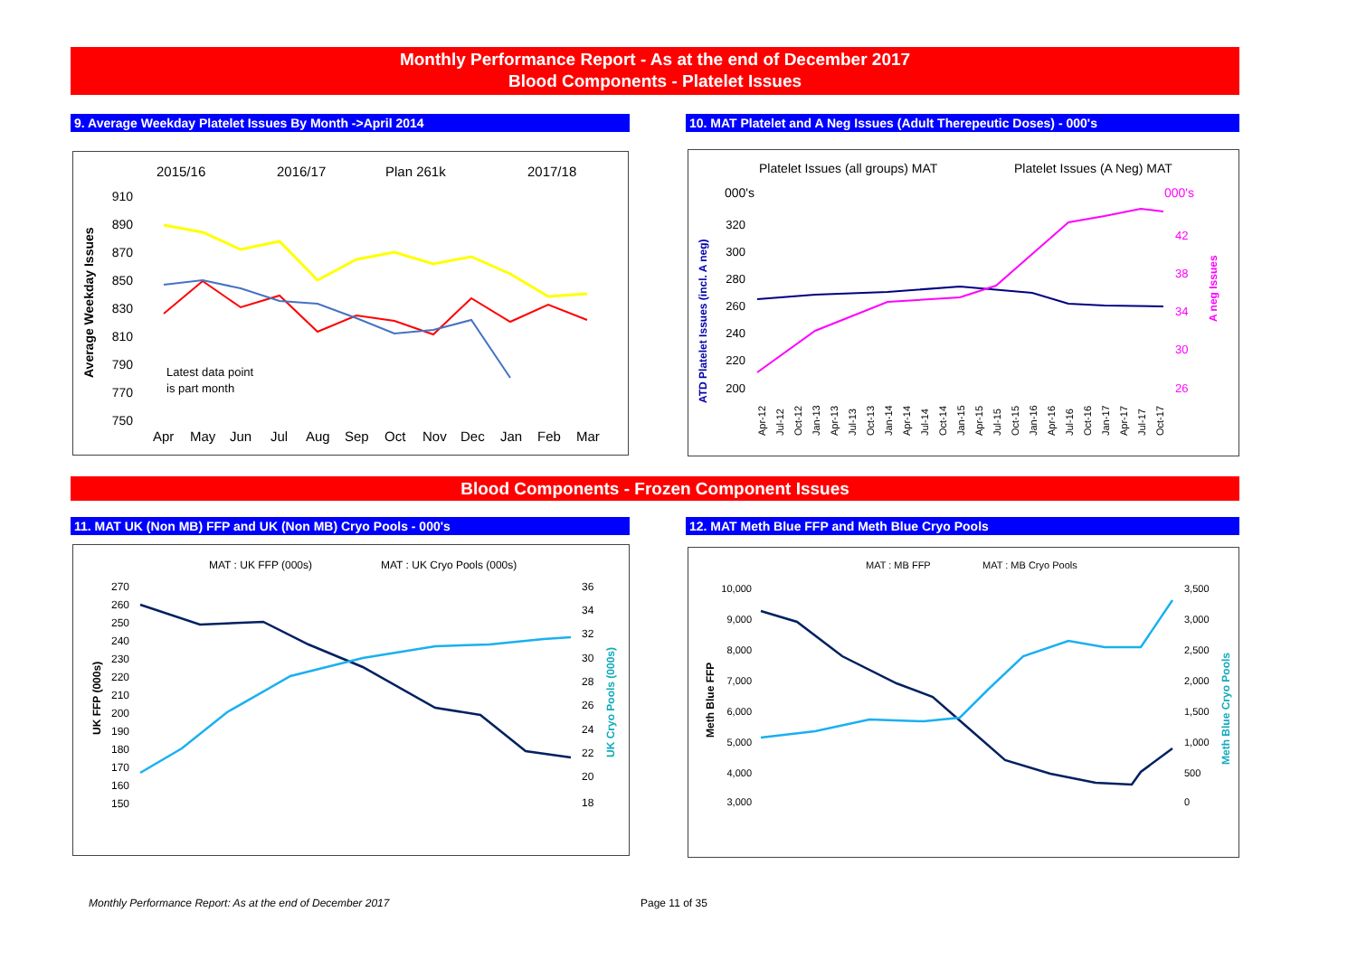Monthly Performance Report - As at the end of December 2017
Blood Components - Platelet Issues
9. Average Weekday Platelet Issues By Month ->April 2014 10. MAT Platelet and A Neg Issues (Adult Therepeutic Doses) - 000's
2015/16
2016/17
Plan 261k
2017/18
910
890
870
850
830
810
790
770
750
Average Weekday Issues
Latest data point
is part month
Apr
May
Jun
Jul
Aug
Sep
Oct
Nov
Dec
Jan
Feb
Mar
Platelet Issues (all groups) MAT
Platelet Issues (A Neg) MAT
000's
000's
320
300
280
260
240
220
200
42
38
34
30
26
ATD Platelet Issues (incl. A neg)
A neg Issues
Apr-12
Jul-12
Oct-12
Jan-13
Apr-13
Jul-13
Oct-13
Jan-14
Apr-14
Jul-14
Oct-14
Jan-15
Apr-15
Jul-15
Oct-15
Jan-16
Apr-16
Jul-16
Oct-16
Jan-17
Apr-17
Jul-17
Oct-17
Blood Components - Frozen Component Issues
11. MAT UK (Non MB) FFP and UK (Non MB) Cryo Pools - 000's 12. MAT Meth Blue FFP and Meth Blue Cryo Pools
MAT : UK FFP (000s)
MAT : UK Cryo Pools (000s)
270
260
250
240
230
220
210
200
190
180
170
160
150
36
34
32
30
28
26
24
22
20
18
UK FFP (000s)
UK Cryo Pools (000s)
MAT : MB FFP
MAT : MB Cryo Pools
10,000
9,000
8,000
7,000
6,000
5,000
4,000
3,000
3,500
3,000
2,500
2,000
1,500
1,000
500
0
Meth Blue FFP
Meth Blue Cryo Pools
Monthly Performance Report: As at the end of December 2017
Page 11 of 35